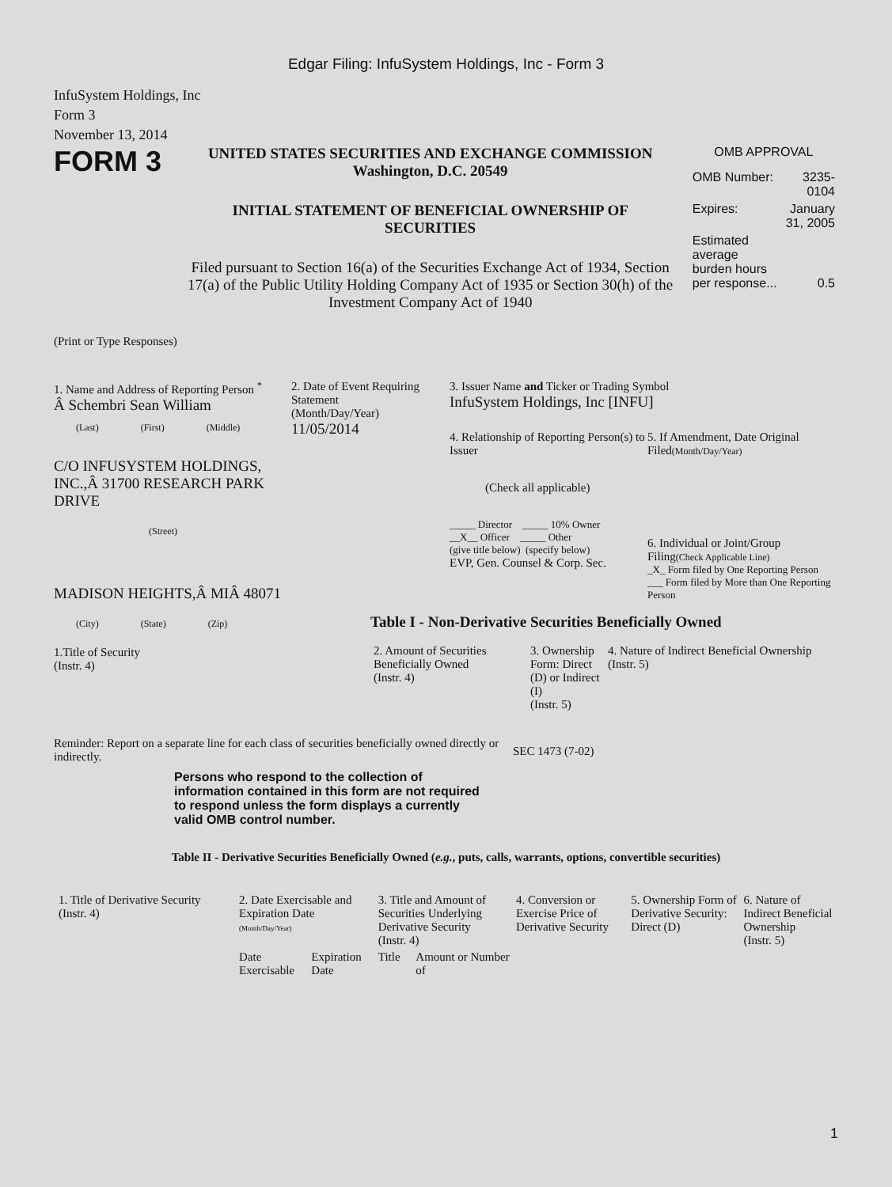Edgar Filing: InfuSystem Holdings, Inc - Form 3
InfuSystem Holdings, Inc
Form 3
November 13, 2014
FORM 3
UNITED STATES SECURITIES AND EXCHANGE COMMISSION
Washington, D.C. 20549
INITIAL STATEMENT OF BENEFICIAL OWNERSHIP OF SECURITIES
Filed pursuant to Section 16(a) of the Securities Exchange Act of 1934, Section 17(a) of the Public Utility Holding Company Act of 1935 or Section 30(h) of the Investment Company Act of 1940
OMB APPROVAL
| OMB Number: | 3235-0104 |
| Expires: | January 31, 2005 |
| Estimated average burden hours per response... | 0.5 |
(Print or Type Responses)
1. Name and Address of Reporting Person <sup>*</sup>
Â Schembri Sean William
(Last) (First) (Middle)
C/O INFUSYSTEM HOLDINGS, INC.,Â 31700 RESEARCH PARK DRIVE
(Street)
MADISON HEIGHTS,Â MIÂ 48071
(City) (State) (Zip)
1.Title of Security
(Instr. 4)
2. Date of Event Requiring Statement
(Month/Day/Year)
11/05/2014
3. Issuer Name and Ticker or Trading Symbol
InfuSystem Holdings, Inc [INFU]
4. Relationship of Reporting Person(s) to Issuer
(Check all applicable)
_____ Director _____ 10% Owner
__X__ Officer _____ Other
(give title below) (specify below)
EVP, Gen. Counsel & Corp. Sec.
5. If Amendment, Date Original Filed(Month/Day/Year)
6. Individual or Joint/Group Filing(Check Applicable Line)
_X_ Form filed by One Reporting Person
___ Form filed by More than One Reporting Person
Table I - Non-Derivative Securities Beneficially Owned
| 2. Amount of Securities Beneficially Owned (Instr. 4) | 3. Ownership Form: Direct (D) or Indirect (I) (Instr. 5) | 4. Nature of Indirect Beneficial Ownership (Instr. 5) |
Reminder: Report on a separate line for each class of securities beneficially owned directly or indirectly.
SEC 1473 (7-02)
Persons who respond to the collection of information contained in this form are not required to respond unless the form displays a currently valid OMB control number.
Table II - Derivative Securities Beneficially Owned (e.g., puts, calls, warrants, options, convertible securities)
| 1. Title of Derivative Security (Instr. 4) | 2. Date Exercisable and Expiration Date (Month/Day/Year) | | 3. Title and Amount of Securities Underlying Derivative Security (Instr. 4) | | 4. Conversion or Exercise Price of Derivative Security | 5. Ownership Form of Derivative Security: Direct (D) | 6. Nature of Indirect Beneficial Ownership (Instr. 5) |
| | Date Exercisable | Expiration Date | Title | Amount or Number of | | | |
1